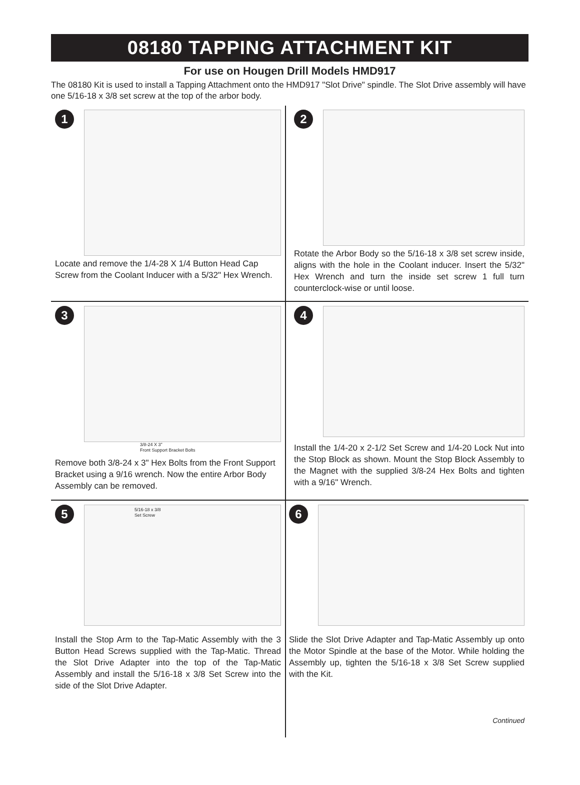08180 TAPPING ATTACHMENT KIT
For use on Hougen Drill Models HMD917
The 08180 Kit is used to install a Tapping Attachment onto the HMD917 "Slot Drive" spindle. The Slot Drive assembly will have one 5/16-18 x 3/8 set screw at the top of the arbor body.
1
Locate and remove the 1/4-28 X 1/4 Button Head Cap Screw from the Coolant Inducer with a 5/32" Hex Wrench.
2
Rotate the Arbor Body so the 5/16-18 x 3/8 set screw inside, aligns with the hole in the Coolant inducer. Insert the 5/32" Hex Wrench and turn the inside set screw 1 full turn counterclock-wise or until loose.
3
3/8-24 X 3"
Front Support Bracket Bolts
Remove both 3/8-24 x 3" Hex Bolts from the Front Support Bracket using a 9/16 wrench. Now the entire Arbor Body Assembly can be removed.
4
Install the 1/4-20 x 2-1/2 Set Screw and 1/4-20 Lock Nut into the Stop Block as shown. Mount the Stop Block Assembly to the Magnet with the supplied 3/8-24 Hex Bolts and tighten with a 9/16" Wrench.
5
5/16-18 x 3/8
Set Screw
Install the Stop Arm to the Tap-Matic Assembly with the 3 Button Head Screws supplied with the Tap-Matic. Thread the Slot Drive Adapter into the top of the Tap-Matic Assembly and install the 5/16-18 x 3/8 Set Screw into the side of the Slot Drive Adapter.
6
Slide the Slot Drive Adapter and Tap-Matic Assembly up onto the Motor Spindle at the base of the Motor. While holding the Assembly up, tighten the 5/16-18 x 3/8 Set Screw supplied with the Kit.
Continued